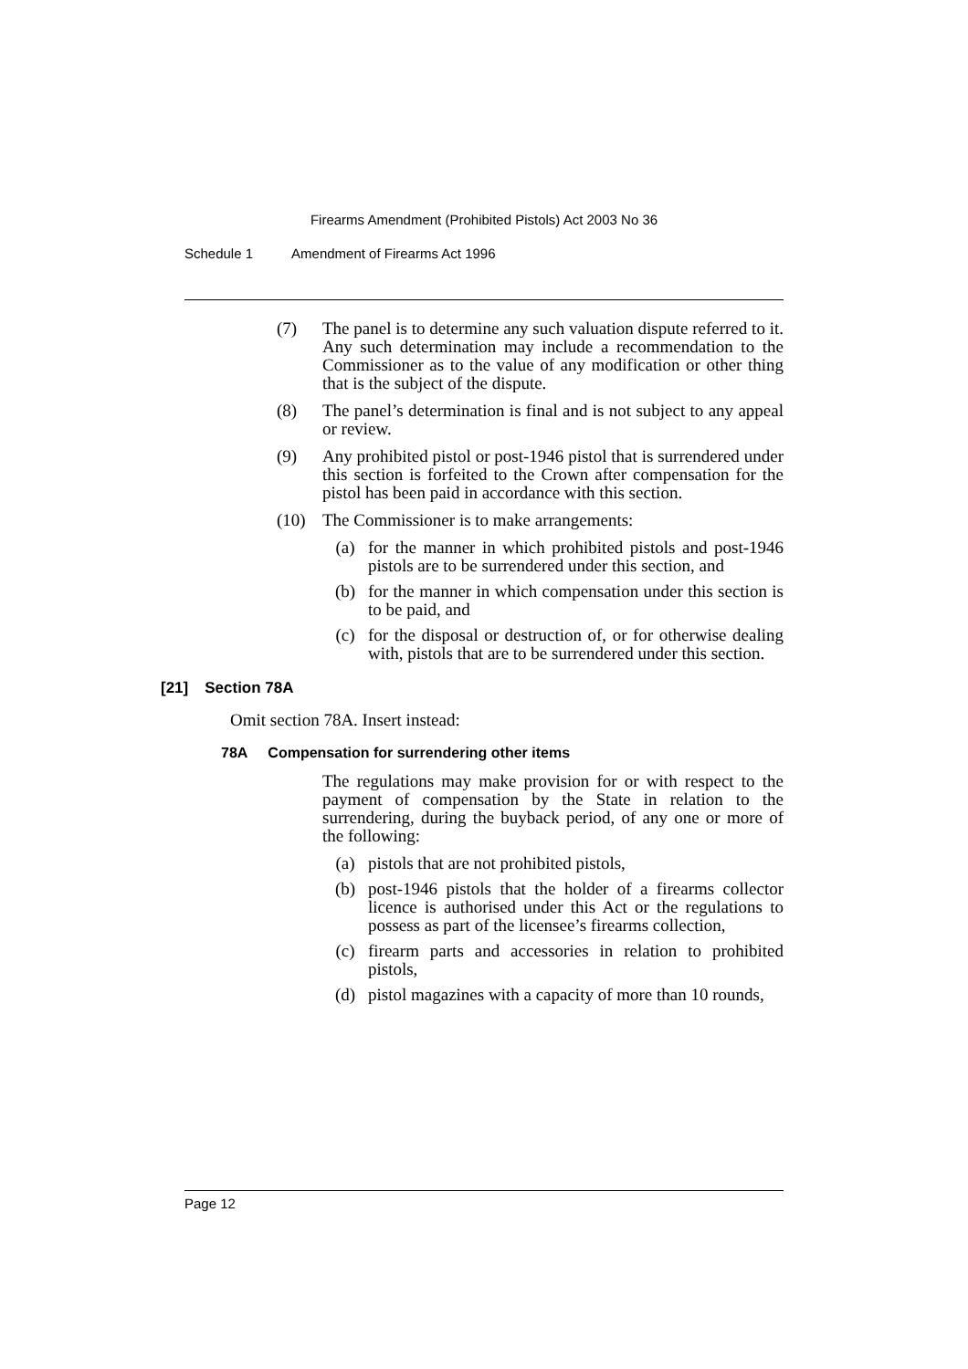Firearms Amendment (Prohibited Pistols) Act 2003 No 36
Schedule 1 Amendment of Firearms Act 1996
(7) The panel is to determine any such valuation dispute referred to it. Any such determination may include a recommendation to the Commissioner as to the value of any modification or other thing that is the subject of the dispute.
(8) The panel’s determination is final and is not subject to any appeal or review.
(9) Any prohibited pistol or post-1946 pistol that is surrendered under this section is forfeited to the Crown after compensation for the pistol has been paid in accordance with this section.
(10) The Commissioner is to make arrangements:
(a) for the manner in which prohibited pistols and post-1946 pistols are to be surrendered under this section, and
(b) for the manner in which compensation under this section is to be paid, and
(c) for the disposal or destruction of, or for otherwise dealing with, pistols that are to be surrendered under this section.
[21] Section 78A
Omit section 78A. Insert instead:
78A Compensation for surrendering other items
The regulations may make provision for or with respect to the payment of compensation by the State in relation to the surrendering, during the buyback period, of any one or more of the following:
(a) pistols that are not prohibited pistols,
(b) post-1946 pistols that the holder of a firearms collector licence is authorised under this Act or the regulations to possess as part of the licensee’s firearms collection,
(c) firearm parts and accessories in relation to prohibited pistols,
(d) pistol magazines with a capacity of more than 10 rounds,
Page 12